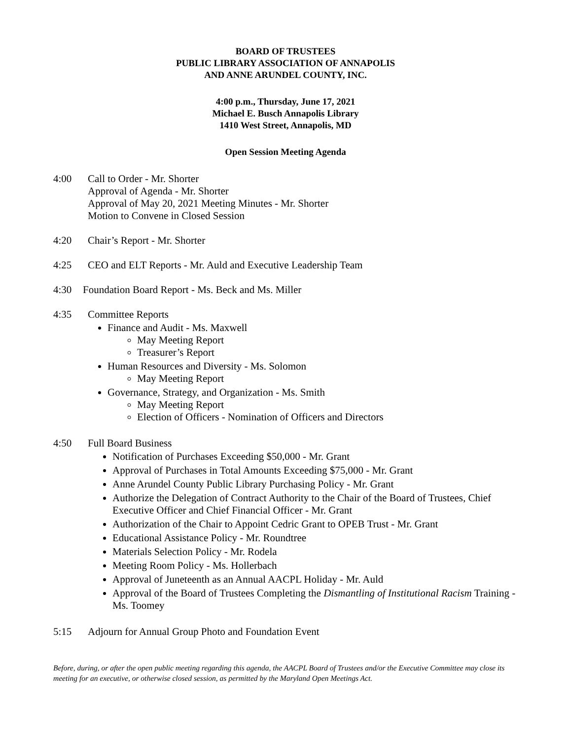BOARD OF TRUSTEES
PUBLIC LIBRARY ASSOCIATION OF ANNAPOLIS
AND ANNE ARUNDEL COUNTY, INC.
4:00 p.m., Thursday, June 17, 2021
Michael E. Busch Annapolis Library
1410 West Street, Annapolis, MD
Open Session Meeting Agenda
4:00 Call to Order - Mr. Shorter
Approval of Agenda - Mr. Shorter
Approval of May 20, 2021 Meeting Minutes - Mr. Shorter
Motion to Convene in Closed Session
4:20 Chair’s Report - Mr. Shorter
4:25 CEO and ELT Reports - Mr. Auld and Executive Leadership Team
4:30 Foundation Board Report - Ms. Beck and Ms. Miller
4:35 Committee Reports
Finance and Audit - Ms. Maxwell
May Meeting Report
Treasurer’s Report
Human Resources and Diversity - Ms. Solomon
May Meeting Report
Governance, Strategy, and Organization - Ms. Smith
May Meeting Report
Election of Officers - Nomination of Officers and Directors
4:50 Full Board Business
Notification of Purchases Exceeding $50,000 - Mr. Grant
Approval of Purchases in Total Amounts Exceeding $75,000 - Mr. Grant
Anne Arundel County Public Library Purchasing Policy - Mr. Grant
Authorize the Delegation of Contract Authority to the Chair of the Board of Trustees, Chief Executive Officer and Chief Financial Officer - Mr. Grant
Authorization of the Chair to Appoint Cedric Grant to OPEB Trust - Mr. Grant
Educational Assistance Policy - Mr. Roundtree
Materials Selection Policy - Mr. Rodela
Meeting Room Policy - Ms. Hollerbach
Approval of Juneteenth as an Annual AACPL Holiday - Mr. Auld
Approval of the Board of Trustees Completing the Dismantling of Institutional Racism Training - Ms. Toomey
5:15 Adjourn for Annual Group Photo and Foundation Event
Before, during, or after the open public meeting regarding this agenda, the AACPL Board of Trustees and/or the Executive Committee may close its meeting for an executive, or otherwise closed session, as permitted by the Maryland Open Meetings Act.